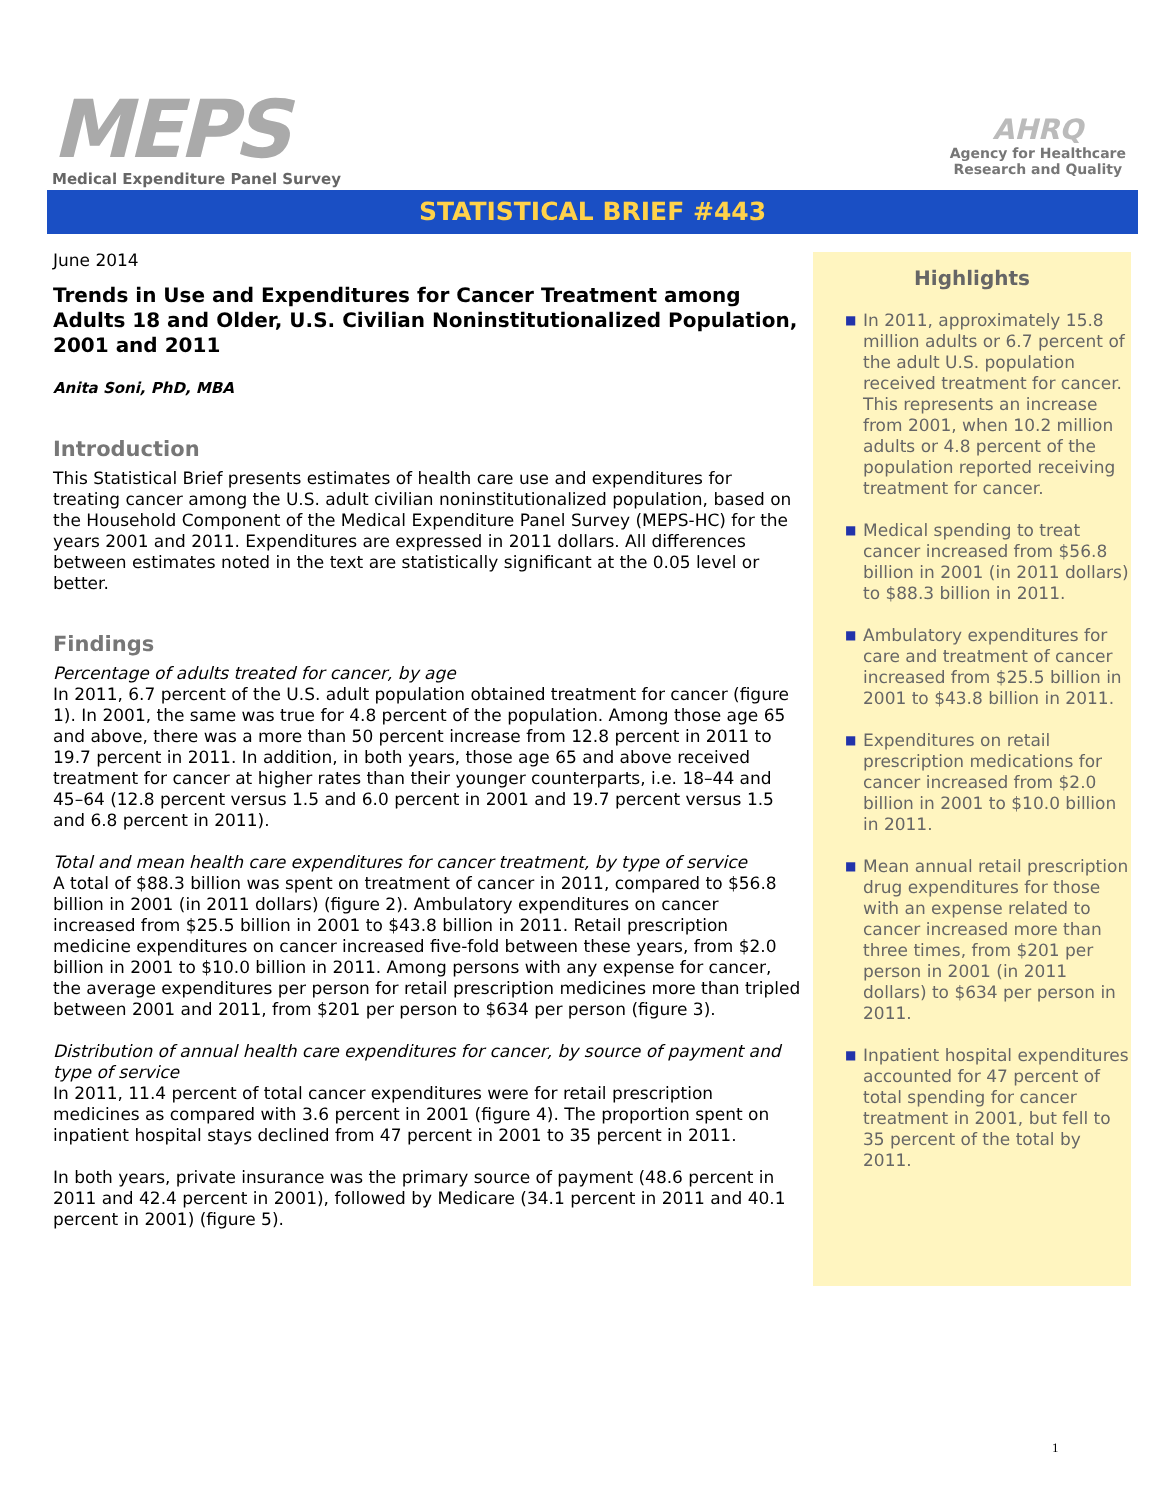MEPS
Medical Expenditure Panel Survey
AHRQ
Agency for Healthcare
Research and Quality
STATISTICAL BRIEF #443
June 2014
Trends in Use and Expenditures for Cancer Treatment among Adults 18 and Older, U.S. Civilian Noninstitutionalized Population, 2001 and 2011
Anita Soni, PhD, MBA
Introduction
This Statistical Brief presents estimates of health care use and expenditures for treating cancer among the U.S. adult civilian noninstitutionalized population, based on the Household Component of the Medical Expenditure Panel Survey (MEPS-HC) for the years 2001 and 2011. Expenditures are expressed in 2011 dollars. All differences between estimates noted in the text are statistically significant at the 0.05 level or better.
Findings
Percentage of adults treated for cancer, by age
In 2011, 6.7 percent of the U.S. adult population obtained treatment for cancer (figure 1). In 2001, the same was true for 4.8 percent of the population. Among those age 65 and above, there was a more than 50 percent increase from 12.8 percent in 2011 to 19.7 percent in 2011. In addition, in both years, those age 65 and above received treatment for cancer at higher rates than their younger counterparts, i.e. 18–44 and 45–64 (12.8 percent versus 1.5 and 6.0 percent in 2001 and 19.7 percent versus 1.5 and 6.8 percent in 2011).
Total and mean health care expenditures for cancer treatment, by type of service
A total of $88.3 billion was spent on treatment of cancer in 2011, compared to $56.8 billion in 2001 (in 2011 dollars) (figure 2). Ambulatory expenditures on cancer increased from $25.5 billion in 2001 to $43.8 billion in 2011. Retail prescription medicine expenditures on cancer increased five-fold between these years, from $2.0 billion in 2001 to $10.0 billion in 2011. Among persons with any expense for cancer, the average expenditures per person for retail prescription medicines more than tripled between 2001 and 2011, from $201 per person to $634 per person (figure 3).
Distribution of annual health care expenditures for cancer, by source of payment and type of service
In 2011, 11.4 percent of total cancer expenditures were for retail prescription medicines as compared with 3.6 percent in 2001 (figure 4). The proportion spent on inpatient hospital stays declined from 47 percent in 2001 to 35 percent in 2011.
In both years, private insurance was the primary source of payment (48.6 percent in 2011 and 42.4 percent in 2001), followed by Medicare (34.1 percent in 2011 and 40.1 percent in 2001) (figure 5).
Highlights
■ In 2011, approximately 15.8 million adults or 6.7 percent of the adult U.S. population received treatment for cancer. This represents an increase from 2001, when 10.2 million adults or 4.8 percent of the population reported receiving treatment for cancer.
■ Medical spending to treat cancer increased from $56.8 billion in 2001 (in 2011 dollars) to $88.3 billion in 2011.
■ Ambulatory expenditures for care and treatment of cancer increased from $25.5 billion in 2001 to $43.8 billion in 2011.
■ Expenditures on retail prescription medications for cancer increased from $2.0 billion in 2001 to $10.0 billion in 2011.
■ Mean annual retail prescription drug expenditures for those with an expense related to cancer increased more than three times, from $201 per person in 2001 (in 2011 dollars) to $634 per person in 2011.
■ Inpatient hospital expenditures accounted for 47 percent of total spending for cancer treatment in 2001, but fell to 35 percent of the total by 2011.
1